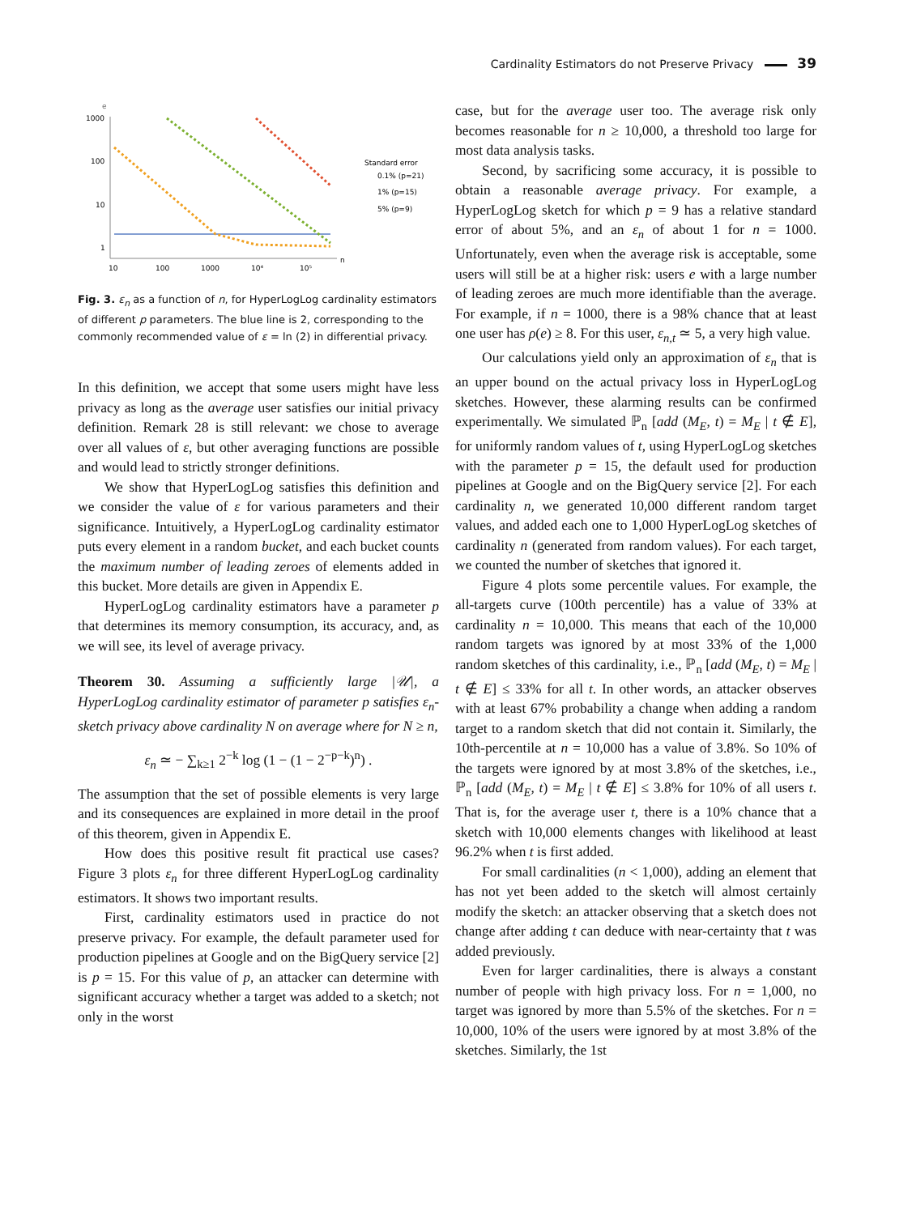Cardinality Estimators do not Preserve Privacy 39
e
1000
100
10
1
10
100
1000
10⁴
10⁵
n
Standard error
0.1% (p=21)
1% (p=15)
5% (p=9)
Fig. 3. ε<sub>n</sub> as a function of n, for HyperLogLog cardinality estimators of different p parameters. The blue line is 2, corresponding to the commonly recommended value of ε = ln (2) in differential privacy.
In this definition, we accept that some users might have less privacy as long as the average user satisfies our initial privacy definition. Remark 28 is still relevant: we chose to average over all values of ε, but other averaging functions are possible and would lead to strictly stronger definitions.
We show that HyperLogLog satisfies this definition and we consider the value of ε for various parameters and their significance. Intuitively, a HyperLogLog cardinality estimator puts every element in a random bucket, and each bucket counts the maximum number of leading zeroes of elements added in this bucket. More details are given in Appendix E.
HyperLogLog cardinality estimators have a parameter p that determines its memory consumption, its accuracy, and, as we will see, its level of average privacy.
Theorem 30. Assuming a sufficiently large |𝒰|, a HyperLogLog cardinality estimator of parameter p satisfies ε<sub>n</sub>-sketch privacy above cardinality N on average where for N ≥ n,
ε<sub>n</sub> ≃ − ∑<sub>k≥1</sub> 2<sup>−k</sup> log (1 − (1 − 2<sup>−p−k</sup>)<sup>n</sup>) .
The assumption that the set of possible elements is very large and its consequences are explained in more detail in the proof of this theorem, given in Appendix E.
How does this positive result fit practical use cases? Figure 3 plots ε<sub>n</sub> for three different HyperLogLog cardinality estimators. It shows two important results.
First, cardinality estimators used in practice do not preserve privacy. For example, the default parameter used for production pipelines at Google and on the BigQuery service [2] is p = 15. For this value of p, an attacker can determine with significant accuracy whether a target was added to a sketch; not only in the worst
case, but for the average user too. The average risk only becomes reasonable for n ≥ 10,000, a threshold too large for most data analysis tasks.
Second, by sacrificing some accuracy, it is possible to obtain a reasonable average privacy. For example, a HyperLogLog sketch for which p = 9 has a relative standard error of about 5%, and an ε<sub>n</sub> of about 1 for n = 1000. Unfortunately, even when the average risk is acceptable, some users will still be at a higher risk: users e with a large number of leading zeroes are much more identifiable than the average. For example, if n = 1000, there is a 98% chance that at least one user has ρ(e) ≥ 8. For this user, ε<sub>n,t</sub> ≃ 5, a very high value.
Our calculations yield only an approximation of ε<sub>n</sub> that is an upper bound on the actual privacy loss in HyperLogLog sketches. However, these alarming results can be confirmed experimentally. We simulated ℙ<sub>n</sub> [add (M<sub>E</sub>, t) = M<sub>E</sub> | t ∉ E], for uniformly random values of t, using HyperLogLog sketches with the parameter p = 15, the default used for production pipelines at Google and on the BigQuery service [2]. For each cardinality n, we generated 10,000 different random target values, and added each one to 1,000 HyperLogLog sketches of cardinality n (generated from random values). For each target, we counted the number of sketches that ignored it.
Figure 4 plots some percentile values. For example, the all-targets curve (100th percentile) has a value of 33% at cardinality n = 10,000. This means that each of the 10,000 random targets was ignored by at most 33% of the 1,000 random sketches of this cardinality, i.e., ℙ<sub>n</sub> [add (M<sub>E</sub>, t) = M<sub>E</sub> | t ∉ E] ≤ 33% for all t. In other words, an attacker observes with at least 67% probability a change when adding a random target to a random sketch that did not contain it. Similarly, the 10th-percentile at n = 10,000 has a value of 3.8%. So 10% of the targets were ignored by at most 3.8% of the sketches, i.e., ℙ<sub>n</sub> [add (M<sub>E</sub>, t) = M<sub>E</sub> | t ∉ E] ≤ 3.8% for 10% of all users t. That is, for the average user t, there is a 10% chance that a sketch with 10,000 elements changes with likelihood at least 96.2% when t is first added.
For small cardinalities (n < 1,000), adding an element that has not yet been added to the sketch will almost certainly modify the sketch: an attacker observing that a sketch does not change after adding t can deduce with near-certainty that t was added previously.
Even for larger cardinalities, there is always a constant number of people with high privacy loss. For n = 1,000, no target was ignored by more than 5.5% of the sketches. For n = 10,000, 10% of the users were ignored by at most 3.8% of the sketches. Similarly, the 1st